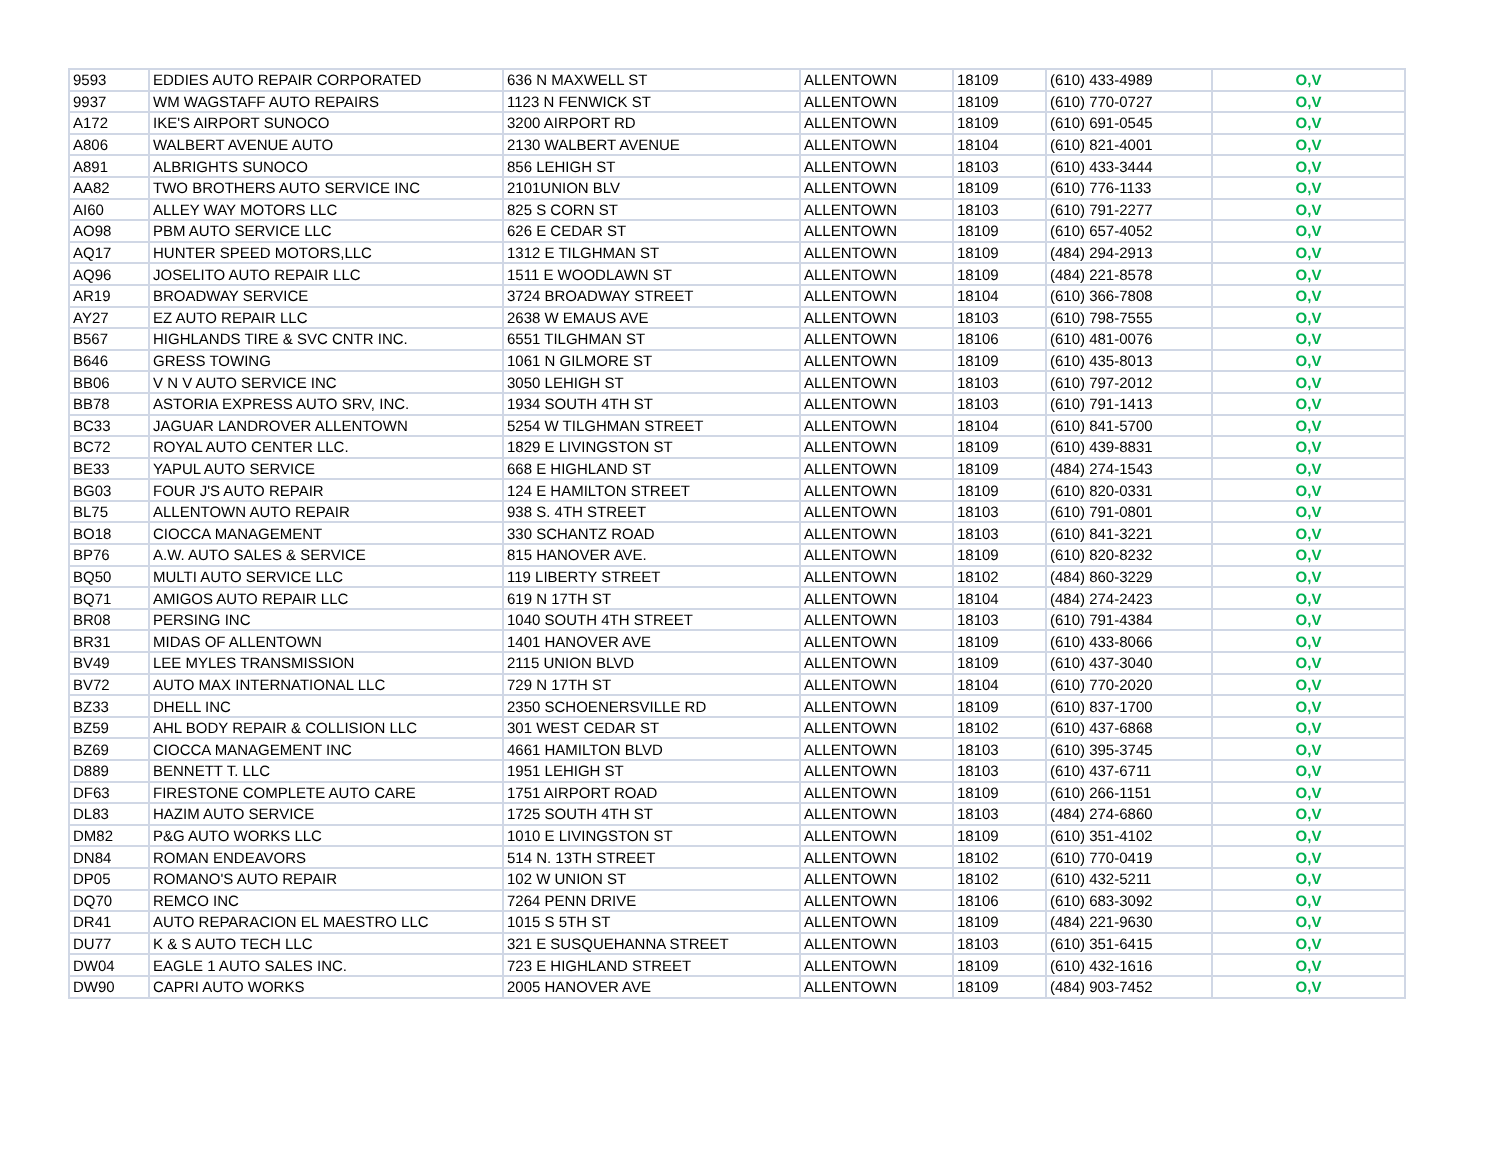| 9593 | EDDIES AUTO REPAIR CORPORATED | 636 N MAXWELL ST | ALLENTOWN | 18109 | (610) 433-4989 | O,V |
| 9937 | WM WAGSTAFF AUTO REPAIRS | 1123 N FENWICK ST | ALLENTOWN | 18109 | (610) 770-0727 | O,V |
| A172 | IKE'S AIRPORT SUNOCO | 3200 AIRPORT RD | ALLENTOWN | 18109 | (610) 691-0545 | O,V |
| A806 | WALBERT AVENUE AUTO | 2130 WALBERT AVENUE | ALLENTOWN | 18104 | (610) 821-4001 | O,V |
| A891 | ALBRIGHTS SUNOCO | 856 LEHIGH ST | ALLENTOWN | 18103 | (610) 433-3444 | O,V |
| AA82 | TWO BROTHERS AUTO SERVICE INC | 2101UNION BLV | ALLENTOWN | 18109 | (610) 776-1133 | O,V |
| AI60 | ALLEY WAY MOTORS LLC | 825 S CORN ST | ALLENTOWN | 18103 | (610) 791-2277 | O,V |
| AO98 | PBM AUTO SERVICE LLC | 626 E CEDAR ST | ALLENTOWN | 18109 | (610) 657-4052 | O,V |
| AQ17 | HUNTER SPEED MOTORS,LLC | 1312 E TILGHMAN ST | ALLENTOWN | 18109 | (484) 294-2913 | O,V |
| AQ96 | JOSELITO AUTO REPAIR LLC | 1511 E WOODLAWN ST | ALLENTOWN | 18109 | (484) 221-8578 | O,V |
| AR19 | BROADWAY SERVICE | 3724 BROADWAY STREET | ALLENTOWN | 18104 | (610) 366-7808 | O,V |
| AY27 | EZ AUTO REPAIR LLC | 2638 W EMAUS AVE | ALLENTOWN | 18103 | (610) 798-7555 | O,V |
| B567 | HIGHLANDS TIRE & SVC CNTR INC. | 6551 TILGHMAN ST | ALLENTOWN | 18106 | (610) 481-0076 | O,V |
| B646 | GRESS TOWING | 1061 N GILMORE ST | ALLENTOWN | 18109 | (610) 435-8013 | O,V |
| BB06 | V N V AUTO SERVICE INC | 3050 LEHIGH ST | ALLENTOWN | 18103 | (610) 797-2012 | O,V |
| BB78 | ASTORIA EXPRESS AUTO SRV, INC. | 1934 SOUTH 4TH ST | ALLENTOWN | 18103 | (610) 791-1413 | O,V |
| BC33 | JAGUAR LANDROVER ALLENTOWN | 5254 W TILGHMAN STREET | ALLENTOWN | 18104 | (610) 841-5700 | O,V |
| BC72 | ROYAL AUTO CENTER LLC. | 1829 E LIVINGSTON ST | ALLENTOWN | 18109 | (610) 439-8831 | O,V |
| BE33 | YAPUL AUTO SERVICE | 668 E HIGHLAND ST | ALLENTOWN | 18109 | (484) 274-1543 | O,V |
| BG03 | FOUR J'S AUTO REPAIR | 124 E HAMILTON STREET | ALLENTOWN | 18109 | (610) 820-0331 | O,V |
| BL75 | ALLENTOWN AUTO REPAIR | 938 S. 4TH STREET | ALLENTOWN | 18103 | (610) 791-0801 | O,V |
| BO18 | CIOCCA MANAGEMENT | 330 SCHANTZ ROAD | ALLENTOWN | 18103 | (610) 841-3221 | O,V |
| BP76 | A.W. AUTO SALES & SERVICE | 815 HANOVER AVE. | ALLENTOWN | 18109 | (610) 820-8232 | O,V |
| BQ50 | MULTI AUTO SERVICE LLC | 119 LIBERTY STREET | ALLENTOWN | 18102 | (484) 860-3229 | O,V |
| BQ71 | AMIGOS AUTO REPAIR LLC | 619 N 17TH ST | ALLENTOWN | 18104 | (484) 274-2423 | O,V |
| BR08 | PERSING INC | 1040 SOUTH 4TH STREET | ALLENTOWN | 18103 | (610) 791-4384 | O,V |
| BR31 | MIDAS OF ALLENTOWN | 1401 HANOVER AVE | ALLENTOWN | 18109 | (610) 433-8066 | O,V |
| BV49 | LEE MYLES TRANSMISSION | 2115 UNION BLVD | ALLENTOWN | 18109 | (610) 437-3040 | O,V |
| BV72 | AUTO MAX INTERNATIONAL LLC | 729 N 17TH ST | ALLENTOWN | 18104 | (610) 770-2020 | O,V |
| BZ33 | DHELL INC | 2350 SCHOENERSVILLE RD | ALLENTOWN | 18109 | (610) 837-1700 | O,V |
| BZ59 | AHL BODY REPAIR & COLLISION LLC | 301 WEST CEDAR ST | ALLENTOWN | 18102 | (610) 437-6868 | O,V |
| BZ69 | CIOCCA MANAGEMENT INC | 4661 HAMILTON BLVD | ALLENTOWN | 18103 | (610) 395-3745 | O,V |
| D889 | BENNETT T. LLC | 1951 LEHIGH ST | ALLENTOWN | 18103 | (610) 437-6711 | O,V |
| DF63 | FIRESTONE COMPLETE AUTO CARE | 1751 AIRPORT ROAD | ALLENTOWN | 18109 | (610) 266-1151 | O,V |
| DL83 | HAZIM AUTO SERVICE | 1725 SOUTH 4TH ST | ALLENTOWN | 18103 | (484) 274-6860 | O,V |
| DM82 | P&G AUTO WORKS LLC | 1010 E LIVINGSTON ST | ALLENTOWN | 18109 | (610) 351-4102 | O,V |
| DN84 | ROMAN ENDEAVORS | 514 N. 13TH STREET | ALLENTOWN | 18102 | (610) 770-0419 | O,V |
| DP05 | ROMANO'S AUTO REPAIR | 102 W UNION ST | ALLENTOWN | 18102 | (610) 432-5211 | O,V |
| DQ70 | REMCO INC | 7264 PENN DRIVE | ALLENTOWN | 18106 | (610) 683-3092 | O,V |
| DR41 | AUTO REPARACION EL MAESTRO LLC | 1015 S 5TH ST | ALLENTOWN | 18109 | (484) 221-9630 | O,V |
| DU77 | K & S AUTO TECH LLC | 321 E SUSQUEHANNA STREET | ALLENTOWN | 18103 | (610) 351-6415 | O,V |
| DW04 | EAGLE 1 AUTO SALES INC. | 723 E HIGHLAND STREET | ALLENTOWN | 18109 | (610) 432-1616 | O,V |
| DW90 | CAPRI AUTO WORKS | 2005 HANOVER AVE | ALLENTOWN | 18109 | (484) 903-7452 | O,V |